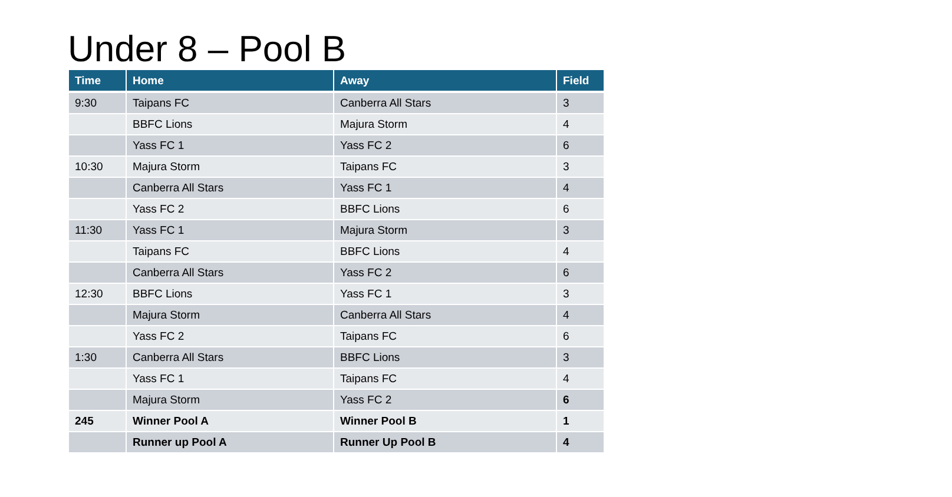Under 8 – Pool B
| Time | Home | Away | Field |
| --- | --- | --- | --- |
| 9:30 | Taipans FC | Canberra All Stars | 3 |
| | BBFC Lions | Majura Storm | 4 |
| | Yass FC 1 | Yass FC 2 | 6 |
| 10:30 | Majura Storm | Taipans FC | 3 |
| | Canberra All Stars | Yass FC 1 | 4 |
| | Yass FC 2 | BBFC Lions | 6 |
| 11:30 | Yass FC 1 | Majura Storm | 3 |
| | Taipans FC | BBFC Lions | 4 |
| | Canberra All Stars | Yass FC 2 | 6 |
| 12:30 | BBFC Lions | Yass FC 1 | 3 |
| | Majura Storm | Canberra All Stars | 4 |
| | Yass FC 2 | Taipans FC | 6 |
| 1:30 | Canberra All Stars | BBFC Lions | 3 |
| | Yass FC 1 | Taipans FC | 4 |
| | Majura Storm | Yass FC 2 | 6 |
| 245 | Winner Pool A | Winner Pool B | 1 |
| | Runner up Pool A | Runner Up Pool B | 4 |